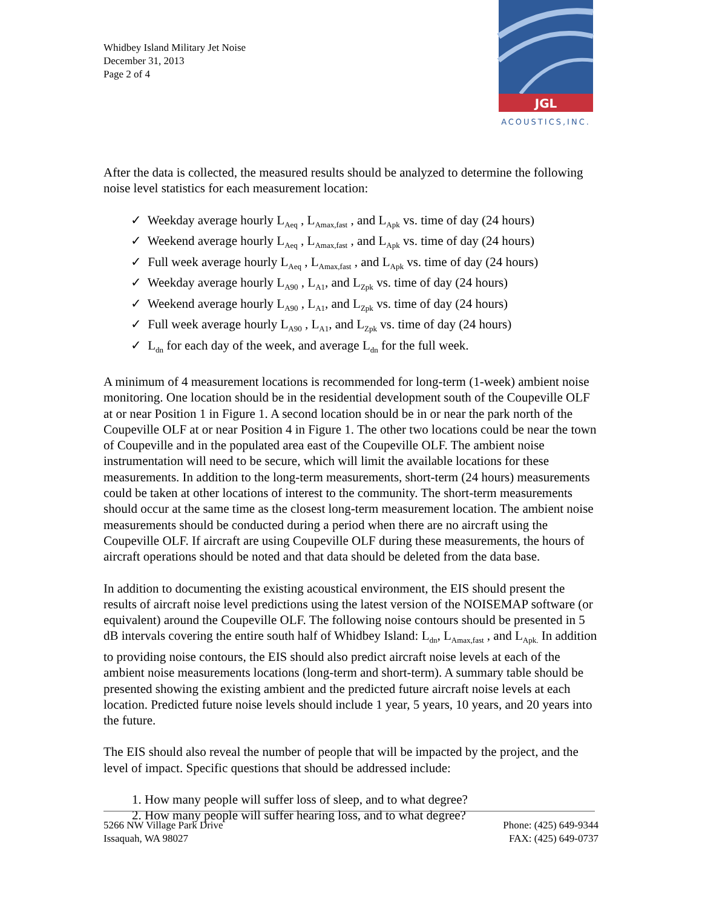Whidbey Island Military Jet Noise
December 31, 2013
Page 2 of 4
JGL
ACOUSTICS,INC.
After the data is collected, the measured results should be analyzed to determine the following noise level statistics for each measurement location:
✓ Weekday average hourly L<sub>Aeq</sub> , L<sub>Amax,fast</sub> , and L<sub>Apk</sub> vs. time of day (24 hours)
✓ Weekend average hourly L<sub>Aeq</sub> , L<sub>Amax,fast</sub> , and L<sub>Apk</sub> vs. time of day (24 hours)
✓ Full week average hourly L<sub>Aeq</sub> , L<sub>Amax,fast</sub> , and L<sub>Apk</sub> vs. time of day (24 hours)
✓ Weekday average hourly L<sub>A90</sub> , L<sub>A1</sub>, and L<sub>Zpk</sub> vs. time of day (24 hours)
✓ Weekend average hourly L<sub>A90</sub> , L<sub>A1</sub>, and L<sub>Zpk</sub> vs. time of day (24 hours)
✓ Full week average hourly L<sub>A90</sub> , L<sub>A1</sub>, and L<sub>Zpk</sub> vs. time of day (24 hours)
✓ L<sub>dn</sub> for each day of the week, and average L<sub>dn</sub> for the full week.
A minimum of 4 measurement locations is recommended for long-term (1-week) ambient noise monitoring. One location should be in the residential development south of the Coupeville OLF at or near Position 1 in Figure 1. A second location should be in or near the park north of the Coupeville OLF at or near Position 4 in Figure 1. The other two locations could be near the town of Coupeville and in the populated area east of the Coupeville OLF. The ambient noise instrumentation will need to be secure, which will limit the available locations for these measurements. In addition to the long-term measurements, short-term (24 hours) measurements could be taken at other locations of interest to the community. The short-term measurements should occur at the same time as the closest long-term measurement location. The ambient noise measurements should be conducted during a period when there are no aircraft using the Coupeville OLF. If aircraft are using Coupeville OLF during these measurements, the hours of aircraft operations should be noted and that data should be deleted from the data base.
In addition to documenting the existing acoustical environment, the EIS should present the results of aircraft noise level predictions using the latest version of the NOISEMAP software (or equivalent) around the Coupeville OLF. The following noise contours should be presented in 5 dB intervals covering the entire south half of Whidbey Island: L<sub>dn</sub>, L<sub>Amax,fast</sub> , and L<sub>Apk.</sub> In addition to providing noise contours, the EIS should also predict aircraft noise levels at each of the ambient noise measurements locations (long-term and short-term). A summary table should be presented showing the existing ambient and the predicted future aircraft noise levels at each location. Predicted future noise levels should include 1 year, 5 years, 10 years, and 20 years into the future.
The EIS should also reveal the number of people that will be impacted by the project, and the level of impact. Specific questions that should be addressed include:
1. How many people will suffer loss of sleep, and to what degree?
2. How many people will suffer hearing loss, and to what degree?
5266 NW Village Park Drive
Issaquah, WA 98027
Phone: (425) 649-9344
FAX: (425) 649-0737